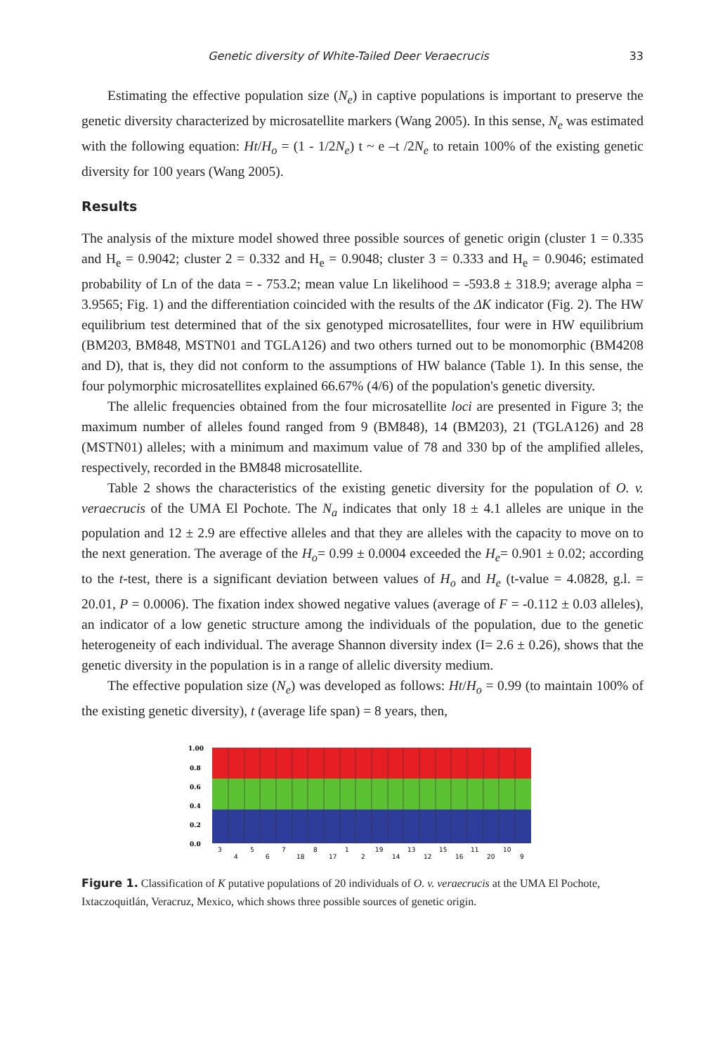Genetic diversity of White-Tailed Deer Veraecrucis 33
Estimating the effective population size (N<sub>e</sub>) in captive populations is important to preserve the genetic diversity characterized by microsatellite markers (Wang 2005). In this sense, N<sub>e</sub> was estimated with the following equation: Ht/H<sub>o</sub> = (1 - 1/2N<sub>e</sub>) t ~ e –t /2N<sub>e</sub> to retain 100% of the existing genetic diversity for 100 years (Wang 2005).
Results
The analysis of the mixture model showed three possible sources of genetic origin (cluster 1 = 0.335 and H<sub>e</sub> = 0.9042; cluster 2 = 0.332 and H<sub>e</sub> = 0.9048; cluster 3 = 0.333 and H<sub>e</sub> = 0.9046; estimated probability of Ln of the data = - 753.2; mean value Ln likelihood = -593.8 ± 318.9; average alpha = 3.9565; Fig. 1) and the differentiation coincided with the results of the ΔK indicator (Fig. 2). The HW equilibrium test determined that of the six genotyped microsatellites, four were in HW equilibrium (BM203, BM848, MSTN01 and TGLA126) and two others turned out to be monomorphic (BM4208 and D), that is, they did not conform to the assumptions of HW balance (Table 1). In this sense, the four polymorphic microsatellites explained 66.67% (4/6) of the population's genetic diversity.
The allelic frequencies obtained from the four microsatellite loci are presented in Figure 3; the maximum number of alleles found ranged from 9 (BM848), 14 (BM203), 21 (TGLA126) and 28 (MSTN01) alleles; with a minimum and maximum value of 78 and 330 bp of the amplified alleles, respectively, recorded in the BM848 microsatellite.
Table 2 shows the characteristics of the existing genetic diversity for the population of O. v. veraecrucis of the UMA El Pochote. The N<sub>a</sub> indicates that only 18 ± 4.1 alleles are unique in the population and 12 ± 2.9 are effective alleles and that they are alleles with the capacity to move on to the next generation. The average of the H<sub>o</sub>= 0.99 ± 0.0004 exceeded the H<sub>e</sub>= 0.901 ± 0.02; according to the t-test, there is a significant deviation between values of H<sub>o</sub> and H<sub>e</sub> (t-value = 4.0828, g.l. = 20.01, P = 0.0006). The fixation index showed negative values (average of F = -0.112 ± 0.03 alleles), an indicator of a low genetic structure among the individuals of the population, due to the genetic heterogeneity of each individual. The average Shannon diversity index (I= 2.6 ± 0.26), shows that the genetic diversity in the population is in a range of allelic diversity medium.
The effective population size (N<sub>e</sub>) was developed as follows: Ht/H<sub>o</sub> = 0.99 (to maintain 100% of the existing genetic diversity), t (average life span) = 8 years, then,
1.00
0.8
0.6
0.4
0.2
0.0
3
4
5
6
7
18
8
17
1
2
19
14
13
12
15
16
11
20
10
9
Figure 1. Classification of K putative populations of 20 individuals of O. v. veraecrucis at the UMA El Pochote, Ixtaczoquitlán, Veracruz, Mexico, which shows three possible sources of genetic origin.